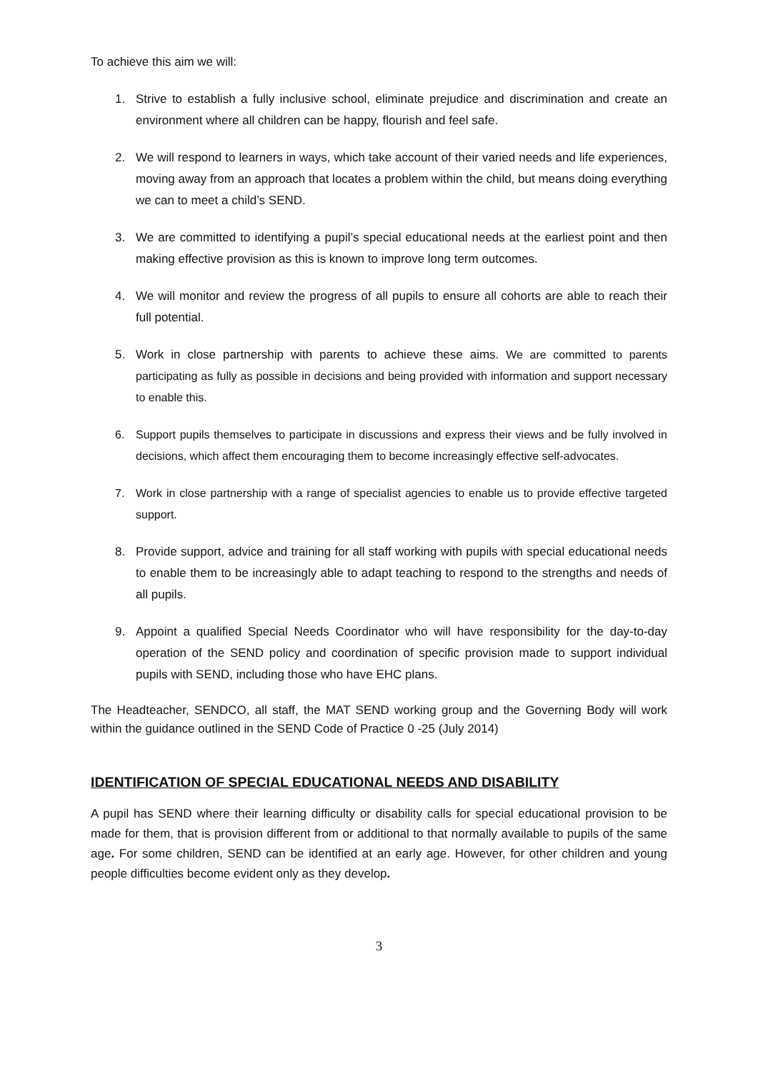To achieve this aim we will:
1. Strive to establish a fully inclusive school, eliminate prejudice and discrimination and create an environment where all children can be happy, flourish and feel safe.
2. We will respond to learners in ways, which take account of their varied needs and life experiences, moving away from an approach that locates a problem within the child, but means doing everything we can to meet a child’s SEND.
3. We are committed to identifying a pupil’s special educational needs at the earliest point and then making effective provision as this is known to improve long term outcomes.
4. We will monitor and review the progress of all pupils to ensure all cohorts are able to reach their full potential.
5. Work in close partnership with parents to achieve these aims. We are committed to parents participating as fully as possible in decisions and being provided with information and support necessary to enable this.
6. Support pupils themselves to participate in discussions and express their views and be fully involved in decisions, which affect them encouraging them to become increasingly effective self-advocates.
7. Work in close partnership with a range of specialist agencies to enable us to provide effective targeted support.
8. Provide support, advice and training for all staff working with pupils with special educational needs to enable them to be increasingly able to adapt teaching to respond to the strengths and needs of all pupils.
9. Appoint a qualified Special Needs Coordinator who will have responsibility for the day-to-day operation of the SEND policy and coordination of specific provision made to support individual pupils with SEND, including those who have EHC plans.
The Headteacher, SENDCO, all staff, the MAT SEND working group and the Governing Body will work within the guidance outlined in the SEND Code of Practice 0 -25 (July 2014)
IDENTIFICATION OF SPECIAL EDUCATIONAL NEEDS AND DISABILITY
A pupil has SEND where their learning difficulty or disability calls for special educational provision to be made for them, that is provision different from or additional to that normally available to pupils of the same age. For some children, SEND can be identified at an early age. However, for other children and young people difficulties become evident only as they develop.
3